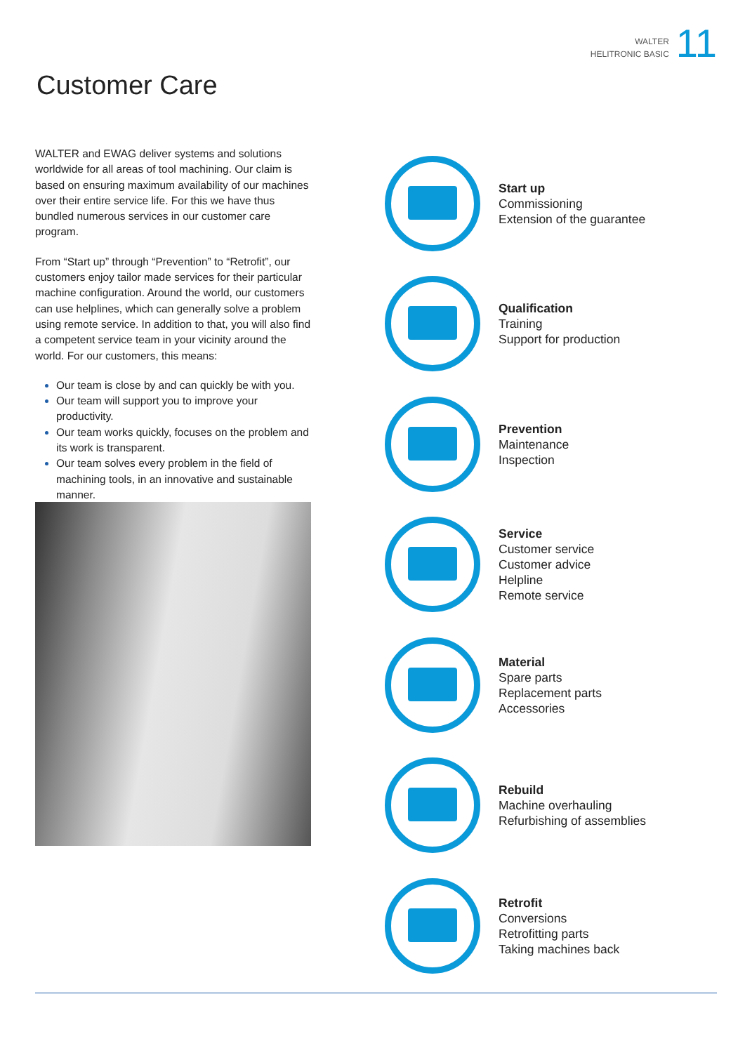WALTER
HELITRONIC BASIC
11
Customer Care
WALTER and EWAG deliver systems and solutions worldwide for all areas of tool machining. Our claim is based on ensuring maximum availability of our machines over their entire service life. For this we have thus bundled numerous services in our customer care program.
From “Start up” through “Prevention” to “Retrofit”, our customers enjoy tailor made services for their particular machine configuration. Around the world, our customers can use helplines, which can generally solve a problem using remote service. In addition to that, you will also find a competent service team in your vicinity around the world. For our customers, this means:
Our team is close by and can quickly be with you.
Our team will support you to improve your productivity.
Our team works quickly, focuses on the problem and its work is transparent.
Our team solves every problem in the field of machining tools, in an innovative and sustainable manner.
Start up
Commissioning
Extension of the guarantee
Qualification
Training
Support for production
Prevention
Maintenance
Inspection
Service
Customer service
Customer advice
Helpline
Remote service
Material
Spare parts
Replacement parts
Accessories
Rebuild
Machine overhauling
Refurbishing of assemblies
Retrofit
Conversions
Retrofitting parts
Taking machines back